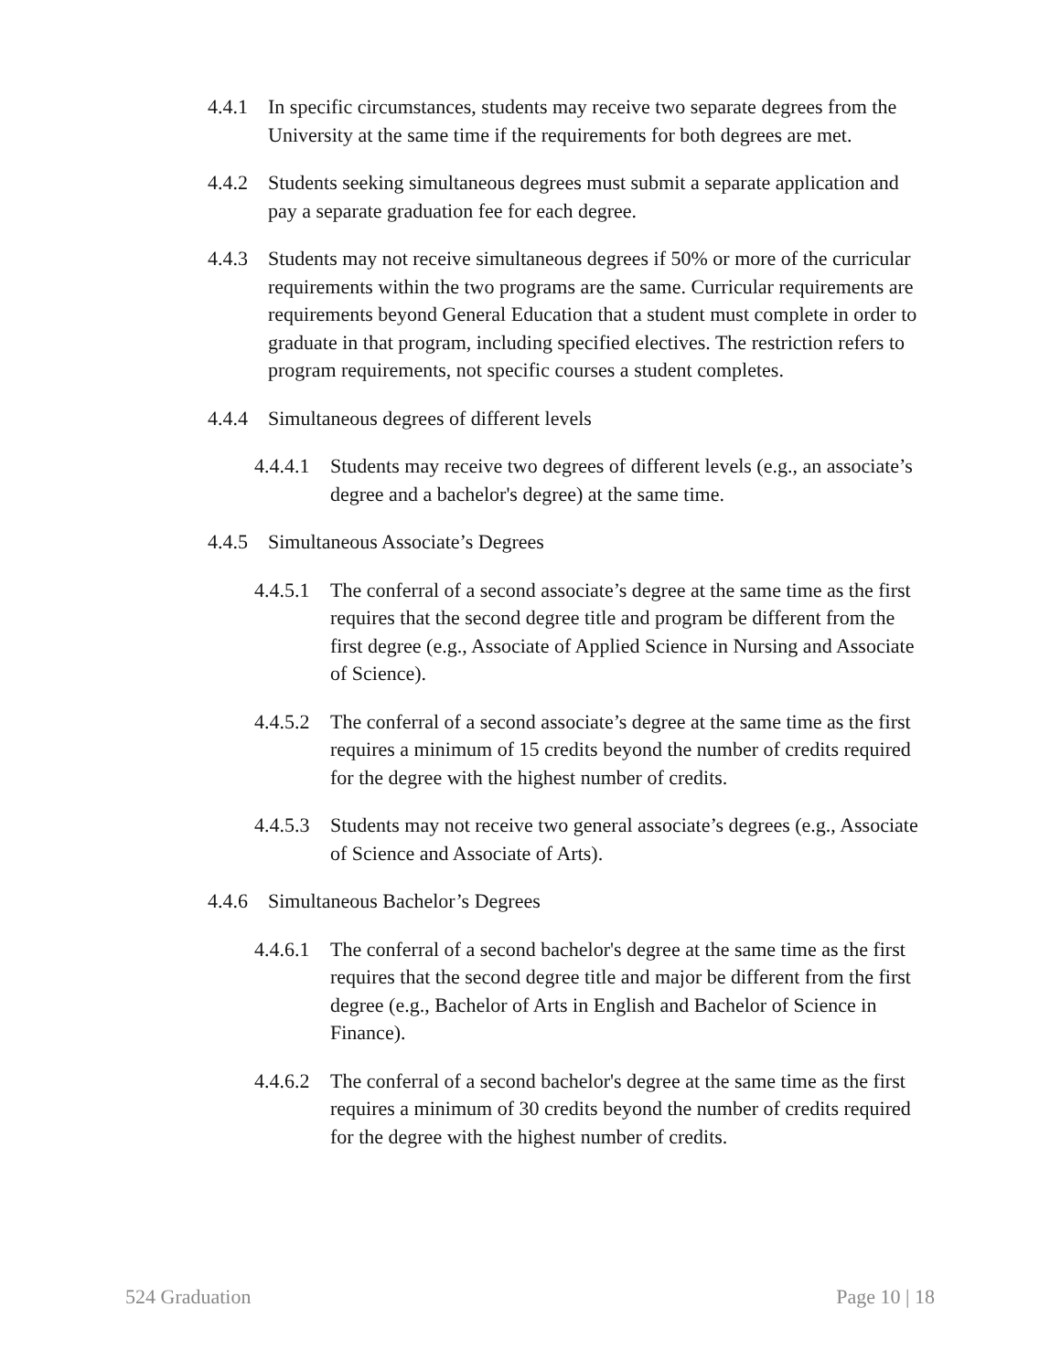4.4.1 In specific circumstances, students may receive two separate degrees from the University at the same time if the requirements for both degrees are met.
4.4.2 Students seeking simultaneous degrees must submit a separate application and pay a separate graduation fee for each degree.
4.4.3 Students may not receive simultaneous degrees if 50% or more of the curricular requirements within the two programs are the same. Curricular requirements are requirements beyond General Education that a student must complete in order to graduate in that program, including specified electives. The restriction refers to program requirements, not specific courses a student completes.
4.4.4 Simultaneous degrees of different levels
4.4.4.1 Students may receive two degrees of different levels (e.g., an associate’s degree and a bachelor's degree) at the same time.
4.4.5 Simultaneous Associate’s Degrees
4.4.5.1 The conferral of a second associate’s degree at the same time as the first requires that the second degree title and program be different from the first degree (e.g., Associate of Applied Science in Nursing and Associate of Science).
4.4.5.2 The conferral of a second associate’s degree at the same time as the first requires a minimum of 15 credits beyond the number of credits required for the degree with the highest number of credits.
4.4.5.3 Students may not receive two general associate’s degrees (e.g., Associate of Science and Associate of Arts).
4.4.6 Simultaneous Bachelor’s Degrees
4.4.6.1 The conferral of a second bachelor's degree at the same time as the first requires that the second degree title and major be different from the first degree (e.g., Bachelor of Arts in English and Bachelor of Science in Finance).
4.4.6.2 The conferral of a second bachelor's degree at the same time as the first requires a minimum of 30 credits beyond the number of credits required for the degree with the highest number of credits.
524 Graduation Page 10 | 18